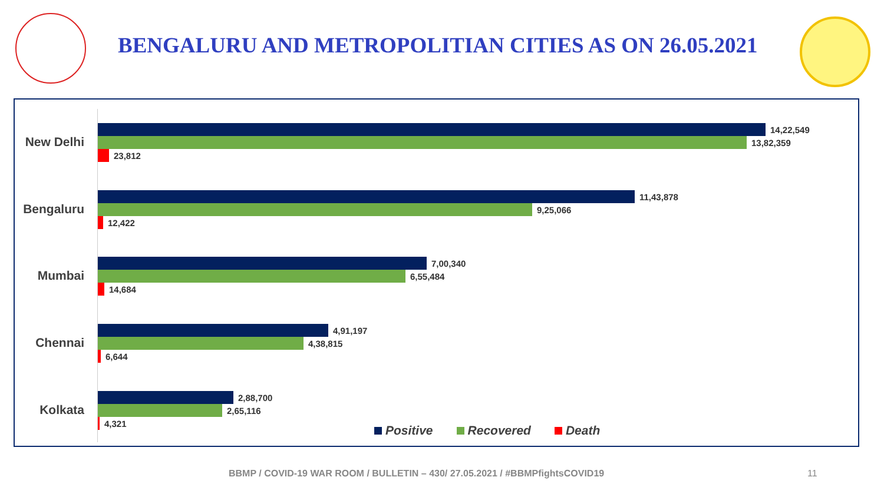BENGALURU AND METROPOLITIAN CITIES AS ON 26.05.2021
New Delhi
14,22,549
13,82,359
23,812
Bengaluru
11,43,878
9,25,066
12,422
Mumbai
7,00,340
6,55,484
14,684
Chennai
4,91,197
4,38,815
6,644
Kolkata
2,88,700
2,65,116
4,321
Positive Recovered Death
BBMP / COVID-19 WAR ROOM / BULLETIN – 430/ 27.05.2021 / #BBMPfightsCOVID19
11